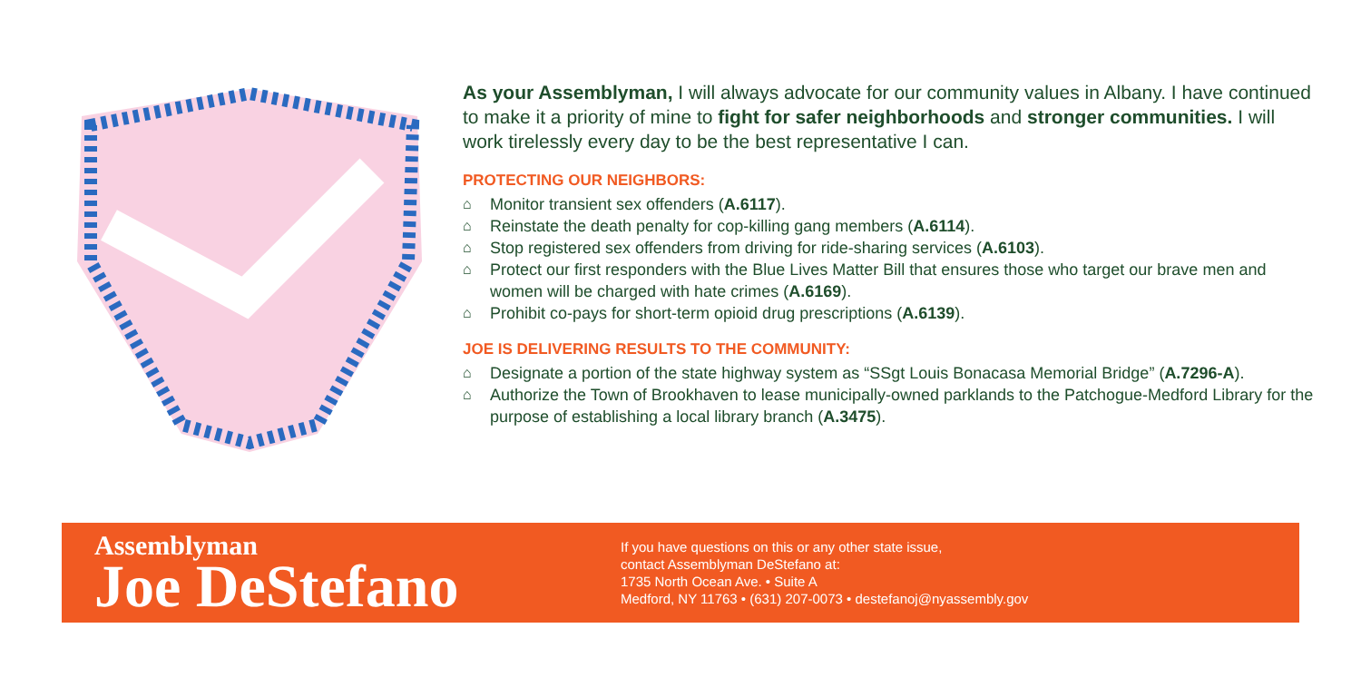As your Assemblyman, I will always advocate for our community values in Albany. I have continued to make it a priority of mine to fight for safer neighborhoods and stronger communities. I will work tirelessly every day to be the best representative I can.
PROTECTING OUR NEIGHBORS:
⌂ Monitor transient sex offenders (A.6117).
⌂ Reinstate the death penalty for cop-killing gang members (A.6114).
⌂ Stop registered sex offenders from driving for ride-sharing services (A.6103).
⌂ Protect our first responders with the Blue Lives Matter Bill that ensures those who target our brave men and women will be charged with hate crimes (A.6169).
⌂ Prohibit co-pays for short-term opioid drug prescriptions (A.6139).
JOE IS DELIVERING RESULTS TO THE COMMUNITY:
⌂ Designate a portion of the state highway system as “SSgt Louis Bonacasa Memorial Bridge” (A.7296-A).
⌂ Authorize the Town of Brookhaven to lease municipally-owned parklands to the Patchogue-Medford Library for the purpose of establishing a local library branch (A.3475).
Assemblyman
Joe DeStefano
If you have questions on this or any other state issue,
contact Assemblyman DeStefano at:
1735 North Ocean Ave. • Suite A
Medford, NY 11763 • (631) 207-0073 • destefanoj@nyassembly.gov